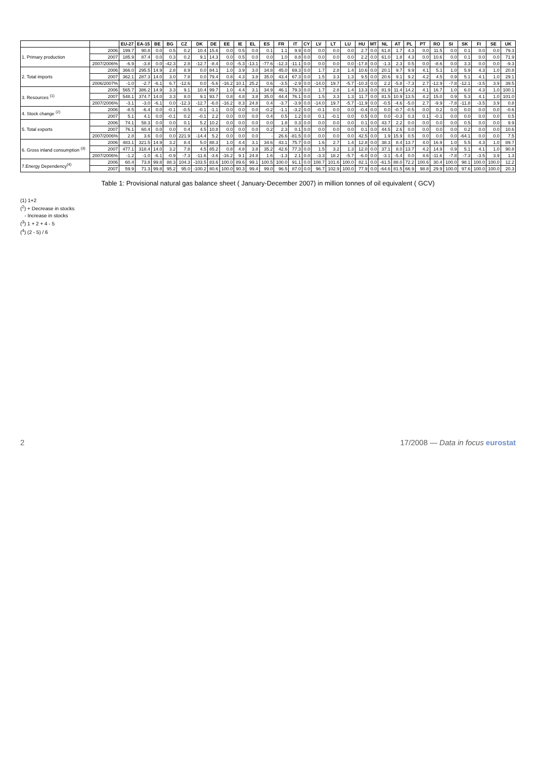Table 1: Provisional natural gas balance sheet ( January-December 2007) in million tonnes of oil equivalent ( GCV)
| | | EU-27 | EA-15 | BE | BG | CZ | DK | DE | EE | IE | EL | ES | FR | IT | CY | LV | LT | LU | HU | MT | NL | AT | PL | PT | RO | SI | SK | FI | SE | UK |
| --- | --- | --- | --- | --- | --- | --- | --- | --- | --- | --- | --- | --- | --- | --- | --- | --- | --- | --- | --- | --- | --- | --- | --- | --- | --- | --- | --- | --- | --- | --- |
| 1. Primary production | 2006 | 199.7 | 90.8 | 0.0 | 0.5 | 0.2 | 10.4 | 15.6 | 0.0 | 0.5 | 0.0 | 0.1 | 1.1 | 9.9 | 0.0 | 0.0 | 0.0 | 0.0 | 2.7 | 0.0 | 61.8 | 1.7 | 4.3 | 0.0 | 11.5 | 0.0 | 0.1 | 0.0 | 0.0 | 79.3 |
| | 2007 | 185.9 | 87.4 | 0.0 | 0.3 | 0.2 | 9.1 | 14.3 | 0.0 | 0.5 | 0.0 | 0.0 | 1.0 | 8.8 | 0.0 | 0.0 | 0.0 | 0.0 | 2.2 | 0.0 | 61.0 | 1.8 | 4.3 | 0.0 | 10.6 | 0.0 | 0.1 | 0.0 | 0.0 | 71.9 |
| | 2007/2006% | -6.9 | -3.8 | 0.0 | -42.3 | 2.8 | -12.7 | -8.4 | 0.0 | -5.3 | -13.1 | -77.6 | -12.3 | -11.1 | 0.0 | 0.0 | 0.0 | 0.0 | -17.8 | 0.0 | -1.3 | 2.3 | 0.5 | 0.0 | -8.6 | 0.0 | 3.3 | 0.0 | 0.0 | -9.3 |
| 2. Total imports | 2006 | 366.0 | 295.5 | 14.9 | 2.8 | 8.9 | 0.0 | 84.1 | 1.0 | 3.9 | 3.0 | 34.8 | 45.0 | 69.3 | 0.0 | 1.7 | 2.8 | 1.4 | 10.6 | 0.0 | 20.1 | 9.7 | 9.9 | 4.1 | 5.1 | 1.0 | 5.9 | 4.3 | 1.0 | 20.8 |
| | 2007 | 362.1 | 287.3 | 14.0 | 3.0 | 7.8 | 0.0 | 79.4 | 0.8 | 4.3 | 3.8 | 35.0 | 43.4 | 67.3 | 0.0 | 1.5 | 3.3 | 1.3 | 9.5 | 0.0 | 20.6 | 9.1 | 9.2 | 4.2 | 4.5 | 0.9 | 5.1 | 4.1 | 1.0 | 29.1 |
| | 2006/2007% | -1.0 | -2.7 | -6.1 | 6.7 | -12.6 | 0.0 | -5.6 | -16.2 | 10.1 | 25.2 | 0.6 | -3.5 | -2.9 | 0.0 | -14.0 | 19.7 | -5.7 | -10.3 | 0.0 | 2.2 | -5.8 | -7.3 | 2.7 | -12.9 | -7.8 | -12.1 | -3.5 | 3.9 | 39.5 |
| 3. Resources <sup>(1)</sup> | 2006 | 565.7 | 386.2 | 14.9 | 3.3 | 9.1 | 10.4 | 99.7 | 1.0 | 4.4 | 3.1 | 34.9 | 46.1 | 79.3 | 0.0 | 1.7 | 2.8 | 1.4 | 13.3 | 0.0 | 81.9 | 11.4 | 14.2 | 4.1 | 16.7 | 1.0 | 6.0 | 4.3 | 1.0 | 100.1 |
| | 2007 | 548.1 | 374.7 | 14.0 | 3.3 | 8.0 | 9.1 | 93.7 | 0.8 | 4.8 | 3.8 | 35.0 | 44.4 | 76.1 | 0.0 | 1.5 | 3.3 | 1.3 | 11.7 | 0.0 | 81.5 | 10.9 | 13.5 | 4.2 | 15.0 | 0.9 | 5.3 | 4.1 | 1.0 | 101.0 |
| | 2007/2006% | -3.1 | -3.0 | -6.1 | 0.0 | -12.3 | -12.7 | -6.0 | -16.2 | 8.3 | 24.8 | 0.4 | -3.7 | -3.9 | 0.0 | -14.0 | 19.7 | -5.7 | -11.9 | 0.0 | -0.5 | -4.6 | -5.0 | 2.7 | -9.9 | -7.8 | -11.8 | -3.5 | 3.9 | 0.8 |
| 4. Stock change <sup>(2)</sup> | 2006 | -8.5 | -6.4 | 0.0 | -0.1 | -0.5 | -0.1 | -1.1 | 0.0 | 0.0 | 0.0 | -0.2 | -1.1 | -3.2 | 0.0 | -0.1 | 0.0 | 0.0 | -0.4 | 0.0 | 0.0 | -0.7 | -0.5 | 0.0 | 0.2 | 0.0 | 0.0 | 0.0 | 0.0 | -0.6 |
| | 2007 | 5.1 | 4.1 | 0.0 | -0.1 | 0.2 | -0.1 | 2.2 | 0.0 | 0.0 | 0.0 | 0.4 | 0.5 | 1.2 | 0.0 | 0.1 | -0.1 | 0.0 | 0.5 | 0.0 | 0.0 | -0.3 | 0.3 | 0.1 | -0.1 | 0.0 | 0.0 | 0.0 | 0.0 | 0.5 |
| 5. Total exports | 2006 | 74.1 | 58.3 | 0.0 | 0.0 | 0.1 | 5.2 | 10.2 | 0.0 | 0.0 | 0.0 | 0.0 | 1.8 | 0.3 | 0.0 | 0.0 | 0.0 | 0.0 | 0.1 | 0.0 | 43.7 | 2.2 | 0.0 | 0.0 | 0.0 | 0.0 | 0.5 | 0.0 | 0.0 | 9.9 |
| | 2007 | 76.1 | 60.4 | 0.0 | 0.0 | 0.4 | 4.5 | 10.8 | 0.0 | 0.0 | 0.0 | 0.2 | 2.3 | 0.1 | 0.0 | 0.0 | 0.0 | 0.0 | 0.1 | 0.0 | 44.5 | 2.6 | 0.0 | 0.0 | 0.0 | 0.0 | 0.2 | 0.0 | 0.0 | 10.6 |
| | 2007/2006% | 2.8 | 3.6 | 0.0 | 0.0 | 221.9 | -14.4 | 5.2 | 0.0 | 0.0 | 0.0 | - | 26.6 | -81.5 | 0.0 | 0.0 | 0.0 | 0.0 | 42.5 | 0.0 | 1.9 | 15.9 | 0.5 | 0.0 | 0.0 | 0.0 | -64.1 | 0.0 | 0.0 | 7.5 |
| 6. Gross inland consumption <sup>(3)</sup> | 2006 | 483.1 | 321.5 | 14.9 | 3.2 | 8.4 | 5.0 | 88.3 | 1.0 | 4.4 | 3.1 | 34.6 | 43.1 | 75.7 | 0.0 | 1.6 | 2.7 | 1.4 | 12.8 | 0.0 | 38.3 | 8.4 | 13.7 | 4.0 | 16.9 | 1.0 | 5.5 | 4.3 | 1.0 | 89.7 |
| | 2007 | 477.1 | 318.4 | 14.0 | 3.2 | 7.8 | 4.5 | 85.2 | 0.8 | 4.8 | 3.8 | 35.2 | 42.6 | 77.3 | 0.0 | 1.5 | 3.2 | 1.3 | 12.0 | 0.0 | 37.1 | 8.0 | 13.7 | 4.2 | 14.9 | 0.9 | 5.1 | 4.1 | 1.0 | 90.8 |
| | 2007/2006% | -1.2 | -1.0 | -6.1 | -0.9 | -7.3 | -11.6 | -3.6 | -16.2 | 9.1 | 24.8 | 1.6 | -1.3 | 2.1 | 0.0 | -3.3 | 18.2 | -5.7 | -6.0 | 0.0 | -3.1 | -5.4 | 0.0 | 4.6 | -11.6 | -7.8 | -7.3 | -3.5 | 3.9 | 1.3 |
| 7.Energy Dependency<sup>(4)</sup> | 2006 | 60.4 | 73.8 | 99.8 | 88.3 | 104.3 | -103.5 | 83.6 | 100.0 | 89.6 | 99.1 | 100.5 | 100.0 | 91.1 | 0.0 | 108.7 | 101.6 | 100.0 | 82.1 | 0.0 | -61.5 | 88.0 | 72.2 | 100.6 | 30.4 | 100.0 | 98.1 | 100.0 | 100.0 | 12.2 |
| | 2007 | 59.9 | 71.3 | 99.8 | 95.2 | 95.0 | -100.2 | 80.6 | 100.0 | 90.3 | 99.4 | 99.0 | 96.5 | 87.0 | 0.0 | 96.7 | 102.9 | 100.0 | 77.9 | 0.0 | -64.6 | 81.5 | 66.9 | 98.8 | 29.9 | 100.0 | 97.6 | 100.0 | 100.0 | 20.3 |
(1) 1+2
(<sup>2</sup>) + Decrease in stocks
- Increase in stocks
(<sup>3</sup>) 1 + 2 + 4 - 5
(<sup>4</sup>) (2 - 5) / 6
2 17/2008 — Data in focus eurostat